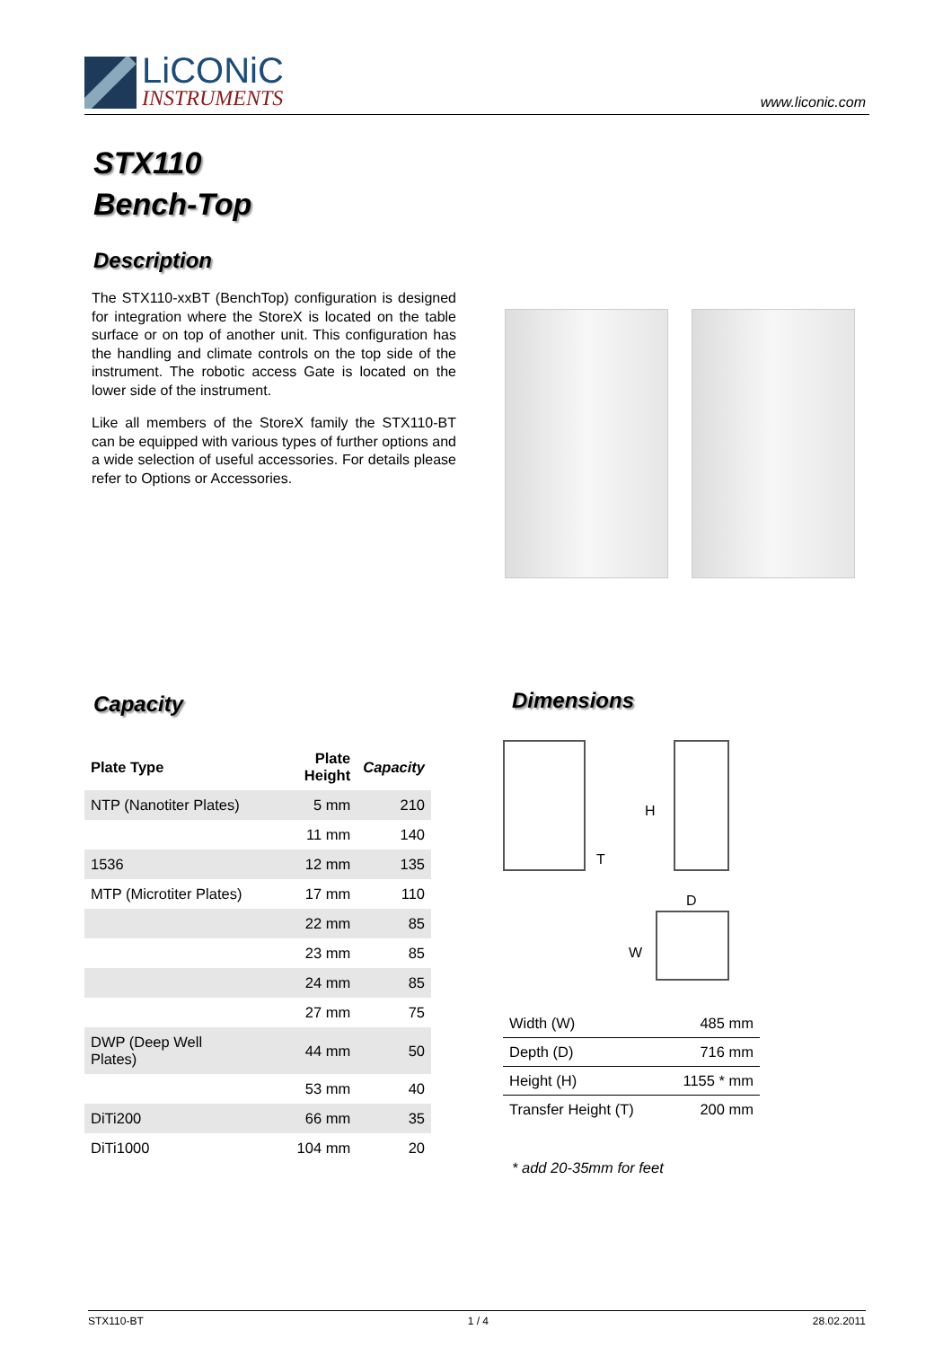LiCONiC
INSTRUMENTS
www.liconic.com
STX110
Bench-Top
Description
The STX110-xxBT (BenchTop) configuration is designed for integration where the StoreX is located on the table surface or on top of another unit. This configuration has the handling and climate controls on the top side of the instrument. The robotic access Gate is located on the lower side of the instrument.
Like all members of the StoreX family the STX110-BT can be equipped with various types of further options and a wide selection of useful accessories. For details please refer to Options or Accessories.
Capacity
| Plate Type | Plate Height | Capacity |
| --- | --- | --- |
| NTP (Nanotiter Plates) | 5 mm | 210 |
| | 11 mm | 140 |
| 1536 | 12 mm | 135 |
| MTP (Microtiter Plates) | 17 mm | 110 |
| | 22 mm | 85 |
| | 23 mm | 85 |
| | 24 mm | 85 |
| | 27 mm | 75 |
| DWP (Deep Well Plates) | 44 mm | 50 |
| | 53 mm | 40 |
| DiTi200 | 66 mm | 35 |
| DiTi1000 | 104 mm | 20 |
Dimensions
H
T
D
W
| Width (W) | 485 mm |
| Depth (D) | 716 mm |
| Height (H) | 1155 * mm |
| Transfer Height (T) | 200 mm |
* add 20-35mm for feet
STX110-BT 1 / 4 28.02.2011